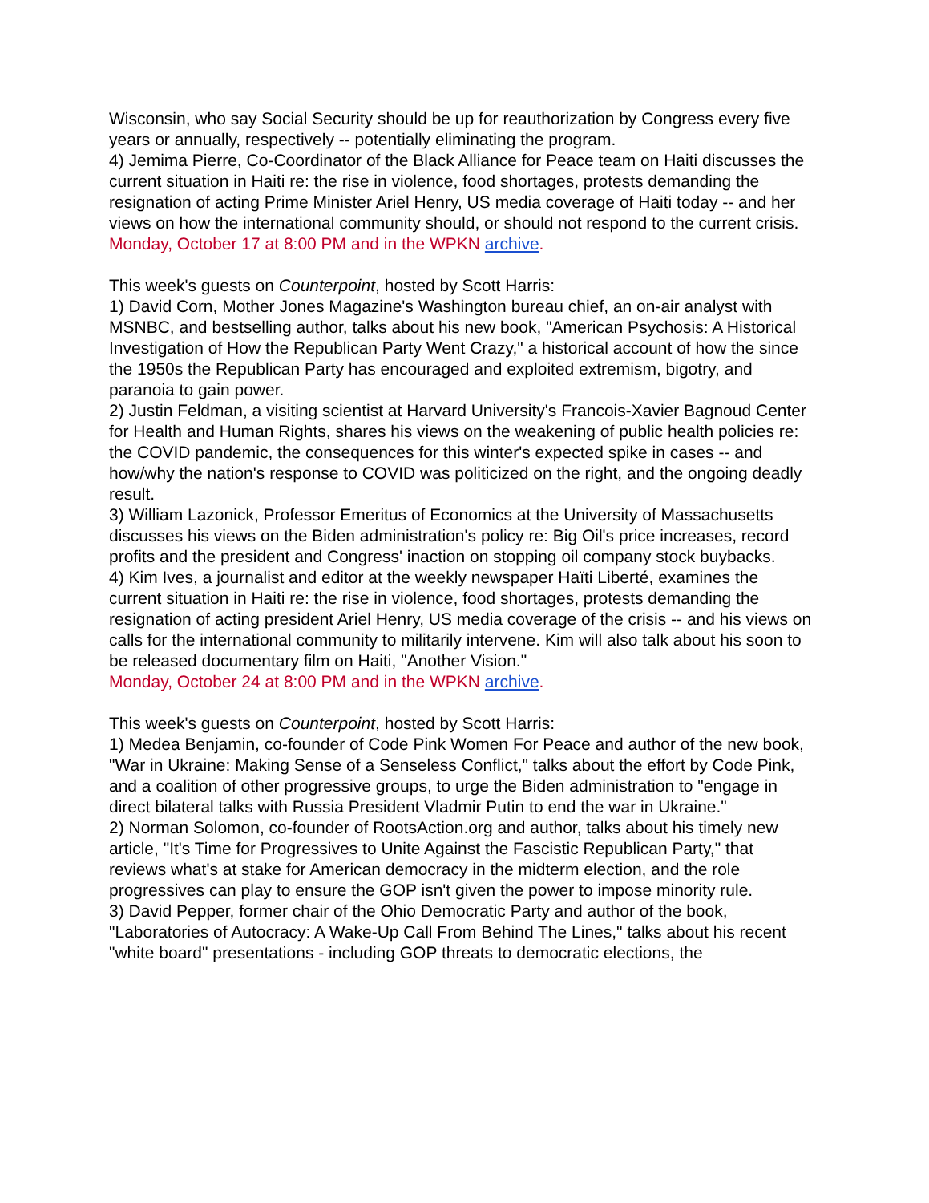Wisconsin, who say Social Security should be up for reauthorization by Congress every five years or annually, respectively -- potentially eliminating the program.
4) Jemima Pierre, Co-Coordinator of the Black Alliance for Peace team on Haiti discusses the current situation in Haiti re: the rise in violence, food shortages, protests demanding the resignation of acting Prime Minister Ariel Henry, US media coverage of Haiti today -- and her views on how the international community should, or should not respond to the current crisis.
Monday, October 17 at 8:00 PM and in the WPKN archive.
This week's guests on Counterpoint, hosted by Scott Harris:
1) David Corn, Mother Jones Magazine's Washington bureau chief, an on-air analyst with MSNBC, and bestselling author, talks about his new book, "American Psychosis: A Historical Investigation of How the Republican Party Went Crazy," a historical account of how the since the 1950s the Republican Party has encouraged and exploited extremism, bigotry, and paranoia to gain power.
2) Justin Feldman, a visiting scientist at Harvard University's Francois-Xavier Bagnoud Center for Health and Human Rights, shares his views on the weakening of public health policies re: the COVID pandemic, the consequences for this winter's expected spike in cases -- and how/why the nation's response to COVID was politicized on the right, and the ongoing deadly result.
3) William Lazonick, Professor Emeritus of Economics at the University of Massachusetts discusses his views on the Biden administration's policy re: Big Oil's price increases, record profits and the president and Congress' inaction on stopping oil company stock buybacks.
4) Kim Ives, a journalist and editor at the weekly newspaper Haïti Liberté, examines the current situation in Haiti re: the rise in violence, food shortages, protests demanding the resignation of acting president Ariel Henry, US media coverage of the crisis -- and his views on calls for the international community to militarily intervene. Kim will also talk about his soon to be released documentary film on Haiti, "Another Vision."
Monday, October 24 at 8:00 PM and in the WPKN archive.
This week's guests on Counterpoint, hosted by Scott Harris:
1) Medea Benjamin, co-founder of Code Pink Women For Peace and author of the new book, "War in Ukraine: Making Sense of a Senseless Conflict," talks about the effort by Code Pink, and a coalition of other progressive groups, to urge the Biden administration to "engage in direct bilateral talks with Russia President Vladmir Putin to end the war in Ukraine."
2) Norman Solomon, co-founder of RootsAction.org and author, talks about his timely new article, "It's Time for Progressives to Unite Against the Fascistic Republican Party," that reviews what's at stake for American democracy in the midterm election, and the role progressives can play to ensure the GOP isn't given the power to impose minority rule.
3) David Pepper, former chair of the Ohio Democratic Party and author of the book, "Laboratories of Autocracy: A Wake-Up Call From Behind The Lines," talks about his recent "white board" presentations - including GOP threats to democratic elections, the